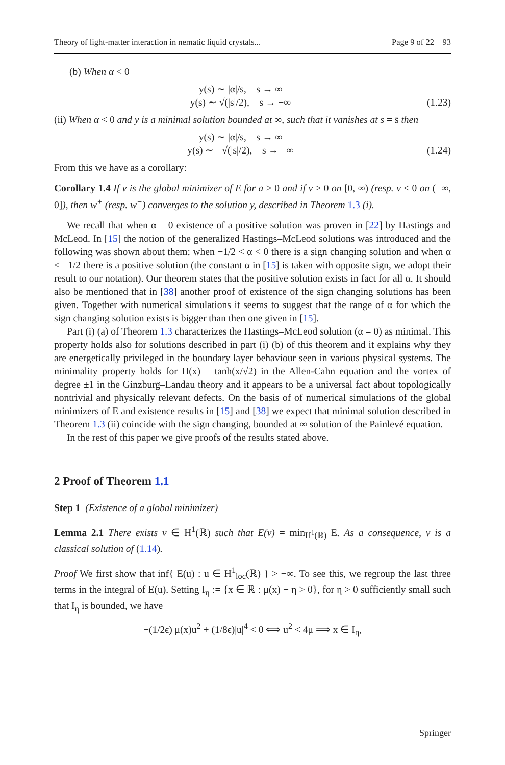Theory of light-matter interaction in nematic liquid crystals... Page 9 of 22 93
(b) When α < 0
y(s) ∼ |α|/s, s → ∞
y(s) ∼ √(|s|/2), s → −∞ (1.23)
(ii) When α < 0 and y is a minimal solution bounded at ∞, such that it vanishes at s = s̄ then
y(s) ∼ |α|/s, s → ∞
y(s) ∼ −√(|s|/2), s → −∞ (1.24)
From this we have as a corollary:
Corollary 1.4 If v is the global minimizer of E for a > 0 and if v ≥ 0 on [0, ∞) (resp. v ≤ 0 on (−∞, 0]), then w<sup>+</sup> (resp. w<sup>−</sup>) converges to the solution y, described in Theorem 1.3 (i).
We recall that when α = 0 existence of a positive solution was proven in [22] by Hastings and McLeod. In [15] the notion of the generalized Hastings–McLeod solutions was introduced and the following was shown about them: when −1/2 < α < 0 there is a sign changing solution and when α < −1/2 there is a positive solution (the constant α in [15] is taken with opposite sign, we adopt their result to our notation). Our theorem states that the positive solution exists in fact for all α. It should also be mentioned that in [38] another proof of existence of the sign changing solutions has been given. Together with numerical simulations it seems to suggest that the range of α for which the sign changing solution exists is bigger than then one given in [15].
Part (i) (a) of Theorem 1.3 characterizes the Hastings–McLeod solution (α = 0) as minimal. This property holds also for solutions described in part (i) (b) of this theorem and it explains why they are energetically privileged in the boundary layer behaviour seen in various physical systems. The minimality property holds for H(x) = tanh(x/√2) in the Allen-Cahn equation and the vortex of degree ±1 in the Ginzburg–Landau theory and it appears to be a universal fact about topologically nontrivial and physically relevant defects. On the basis of of numerical simulations of the global minimizers of E and existence results in [15] and [38] we expect that minimal solution described in Theorem 1.3 (ii) coincide with the sign changing, bounded at ∞ solution of the Painlevé equation.
In the rest of this paper we give proofs of the results stated above.
2 Proof of Theorem 1.1
Step 1 (Existence of a global minimizer)
Lemma 2.1 There exists v ∈ H<sup>1</sup>(ℝ) such that E(v) = min<sub>H<sup>1</sup>(ℝ)</sub> E. As a consequence, v is a classical solution of (1.14).
Proof We first show that inf{ E(u) : u ∈ H<sup>1</sup><sub>loc</sub>(ℝ) } > −∞. To see this, we regroup the last three terms in the integral of E(u). Setting I<sub>η</sub> := {x ∈ ℝ : μ(x) + η > 0}, for η > 0 sufficiently small such that I<sub>η</sub> is bounded, we have
−(1/2ϵ) μ(x)u<sup>2</sup> + (1/8ϵ)|u|<sup>4</sup> < 0 ⟺ u<sup>2</sup> < 4μ ⟹ x ∈ I<sub>η</sub>,
Springer